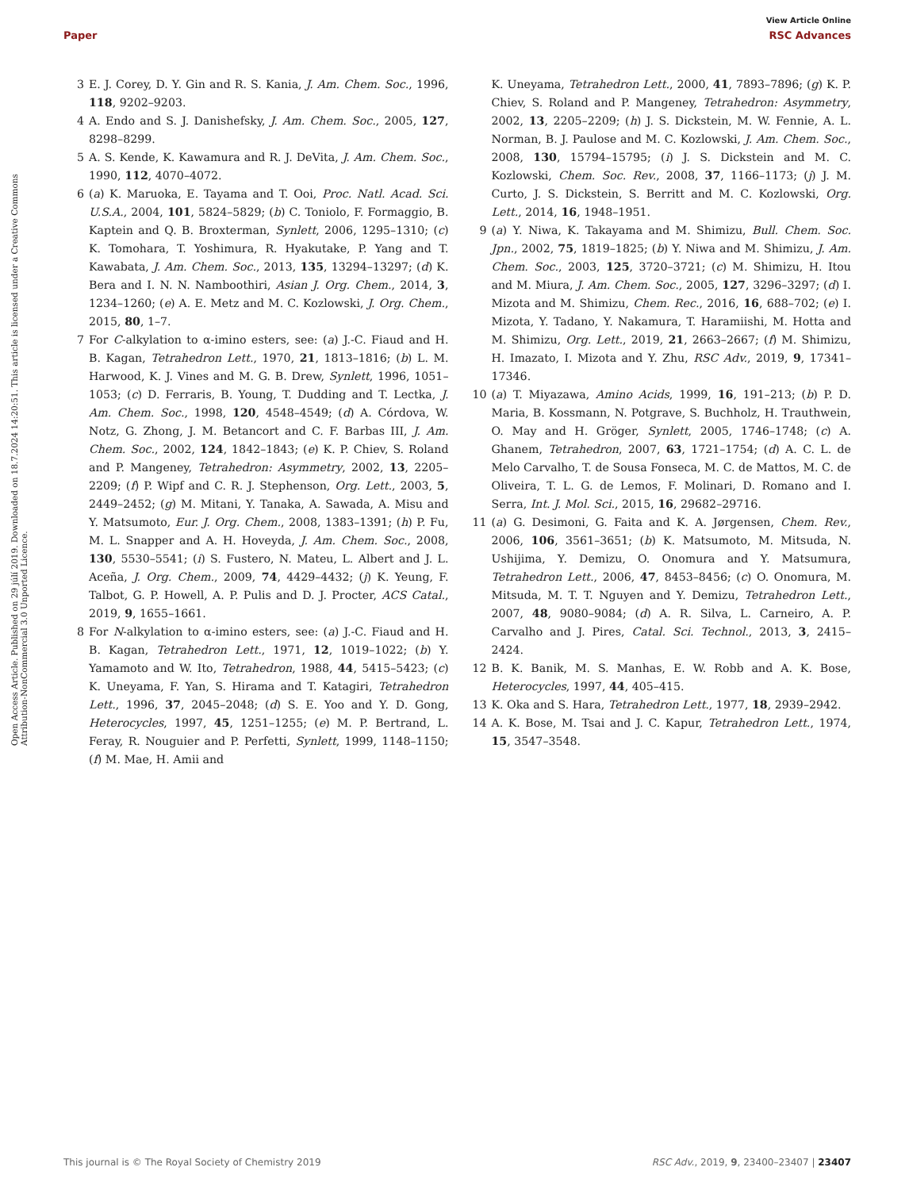View Article Online
Paper RSC Advances
Open Access Article. Published on 29 júlí 2019. Downloaded on 18.7.2024 14:20:51. This article is licensed under a Creative Commons Attribution-NonCommercial 3.0 Unported Licence.
3 E. J. Corey, D. Y. Gin and R. S. Kania, J. Am. Chem. Soc., 1996, 118, 9202–9203.
4 A. Endo and S. J. Danishefsky, J. Am. Chem. Soc., 2005, 127, 8298–8299.
5 A. S. Kende, K. Kawamura and R. J. DeVita, J. Am. Chem. Soc., 1990, 112, 4070–4072.
6 (a) K. Maruoka, E. Tayama and T. Ooi, Proc. Natl. Acad. Sci. U.S.A., 2004, 101, 5824–5829; (b) C. Toniolo, F. Formaggio, B. Kaptein and Q. B. Broxterman, Synlett, 2006, 1295–1310; (c) K. Tomohara, T. Yoshimura, R. Hyakutake, P. Yang and T. Kawabata, J. Am. Chem. Soc., 2013, 135, 13294–13297; (d) K. Bera and I. N. N. Namboothiri, Asian J. Org. Chem., 2014, 3, 1234–1260; (e) A. E. Metz and M. C. Kozlowski, J. Org. Chem., 2015, 80, 1–7.
7 For C-alkylation to α-imino esters, see: (a) J.-C. Fiaud and H. B. Kagan, Tetrahedron Lett., 1970, 21, 1813–1816; (b) L. M. Harwood, K. J. Vines and M. G. B. Drew, Synlett, 1996, 1051–1053; (c) D. Ferraris, B. Young, T. Dudding and T. Lectka, J. Am. Chem. Soc., 1998, 120, 4548–4549; (d) A. Córdova, W. Notz, G. Zhong, J. M. Betancort and C. F. Barbas III, J. Am. Chem. Soc., 2002, 124, 1842–1843; (e) K. P. Chiev, S. Roland and P. Mangeney, Tetrahedron: Asymmetry, 2002, 13, 2205–2209; (f) P. Wipf and C. R. J. Stephenson, Org. Lett., 2003, 5, 2449–2452; (g) M. Mitani, Y. Tanaka, A. Sawada, A. Misu and Y. Matsumoto, Eur. J. Org. Chem., 2008, 1383–1391; (h) P. Fu, M. L. Snapper and A. H. Hoveyda, J. Am. Chem. Soc., 2008, 130, 5530–5541; (i) S. Fustero, N. Mateu, L. Albert and J. L. Aceña, J. Org. Chem., 2009, 74, 4429–4432; (j) K. Yeung, F. Talbot, G. P. Howell, A. P. Pulis and D. J. Procter, ACS Catal., 2019, 9, 1655–1661.
8 For N-alkylation to α-imino esters, see: (a) J.-C. Fiaud and H. B. Kagan, Tetrahedron Lett., 1971, 12, 1019–1022; (b) Y. Yamamoto and W. Ito, Tetrahedron, 1988, 44, 5415–5423; (c) K. Uneyama, F. Yan, S. Hirama and T. Katagiri, Tetrahedron Lett., 1996, 37, 2045–2048; (d) S. E. Yoo and Y. D. Gong, Heterocycles, 1997, 45, 1251–1255; (e) M. P. Bertrand, L. Feray, R. Nouguier and P. Perfetti, Synlett, 1999, 1148–1150; (f) M. Mae, H. Amii and
K. Uneyama, Tetrahedron Lett., 2000, 41, 7893–7896; (g) K. P. Chiev, S. Roland and P. Mangeney, Tetrahedron: Asymmetry, 2002, 13, 2205–2209; (h) J. S. Dickstein, M. W. Fennie, A. L. Norman, B. J. Paulose and M. C. Kozlowski, J. Am. Chem. Soc., 2008, 130, 15794–15795; (i) J. S. Dickstein and M. C. Kozlowski, Chem. Soc. Rev., 2008, 37, 1166–1173; (j) J. M. Curto, J. S. Dickstein, S. Berritt and M. C. Kozlowski, Org. Lett., 2014, 16, 1948–1951.
9 (a) Y. Niwa, K. Takayama and M. Shimizu, Bull. Chem. Soc. Jpn., 2002, 75, 1819–1825; (b) Y. Niwa and M. Shimizu, J. Am. Chem. Soc., 2003, 125, 3720–3721; (c) M. Shimizu, H. Itou and M. Miura, J. Am. Chem. Soc., 2005, 127, 3296–3297; (d) I. Mizota and M. Shimizu, Chem. Rec., 2016, 16, 688–702; (e) I. Mizota, Y. Tadano, Y. Nakamura, T. Haramiishi, M. Hotta and M. Shimizu, Org. Lett., 2019, 21, 2663–2667; (f) M. Shimizu, H. Imazato, I. Mizota and Y. Zhu, RSC Adv., 2019, 9, 17341–17346.
10 (a) T. Miyazawa, Amino Acids, 1999, 16, 191–213; (b) P. D. Maria, B. Kossmann, N. Potgrave, S. Buchholz, H. Trauthwein, O. May and H. Gröger, Synlett, 2005, 1746–1748; (c) A. Ghanem, Tetrahedron, 2007, 63, 1721–1754; (d) A. C. L. de Melo Carvalho, T. de Sousa Fonseca, M. C. de Mattos, M. C. de Oliveira, T. L. G. de Lemos, F. Molinari, D. Romano and I. Serra, Int. J. Mol. Sci., 2015, 16, 29682–29716.
11 (a) G. Desimoni, G. Faita and K. A. Jørgensen, Chem. Rev., 2006, 106, 3561–3651; (b) K. Matsumoto, M. Mitsuda, N. Ushijima, Y. Demizu, O. Onomura and Y. Matsumura, Tetrahedron Lett., 2006, 47, 8453–8456; (c) O. Onomura, M. Mitsuda, M. T. T. Nguyen and Y. Demizu, Tetrahedron Lett., 2007, 48, 9080–9084; (d) A. R. Silva, L. Carneiro, A. P. Carvalho and J. Pires, Catal. Sci. Technol., 2013, 3, 2415–2424.
12 B. K. Banik, M. S. Manhas, E. W. Robb and A. K. Bose, Heterocycles, 1997, 44, 405–415.
13 K. Oka and S. Hara, Tetrahedron Lett., 1977, 18, 2939–2942.
14 A. K. Bose, M. Tsai and J. C. Kapur, Tetrahedron Lett., 1974, 15, 3547–3548.
This journal is © The Royal Society of Chemistry 2019 RSC Adv., 2019, 9, 23400–23407 | 23407